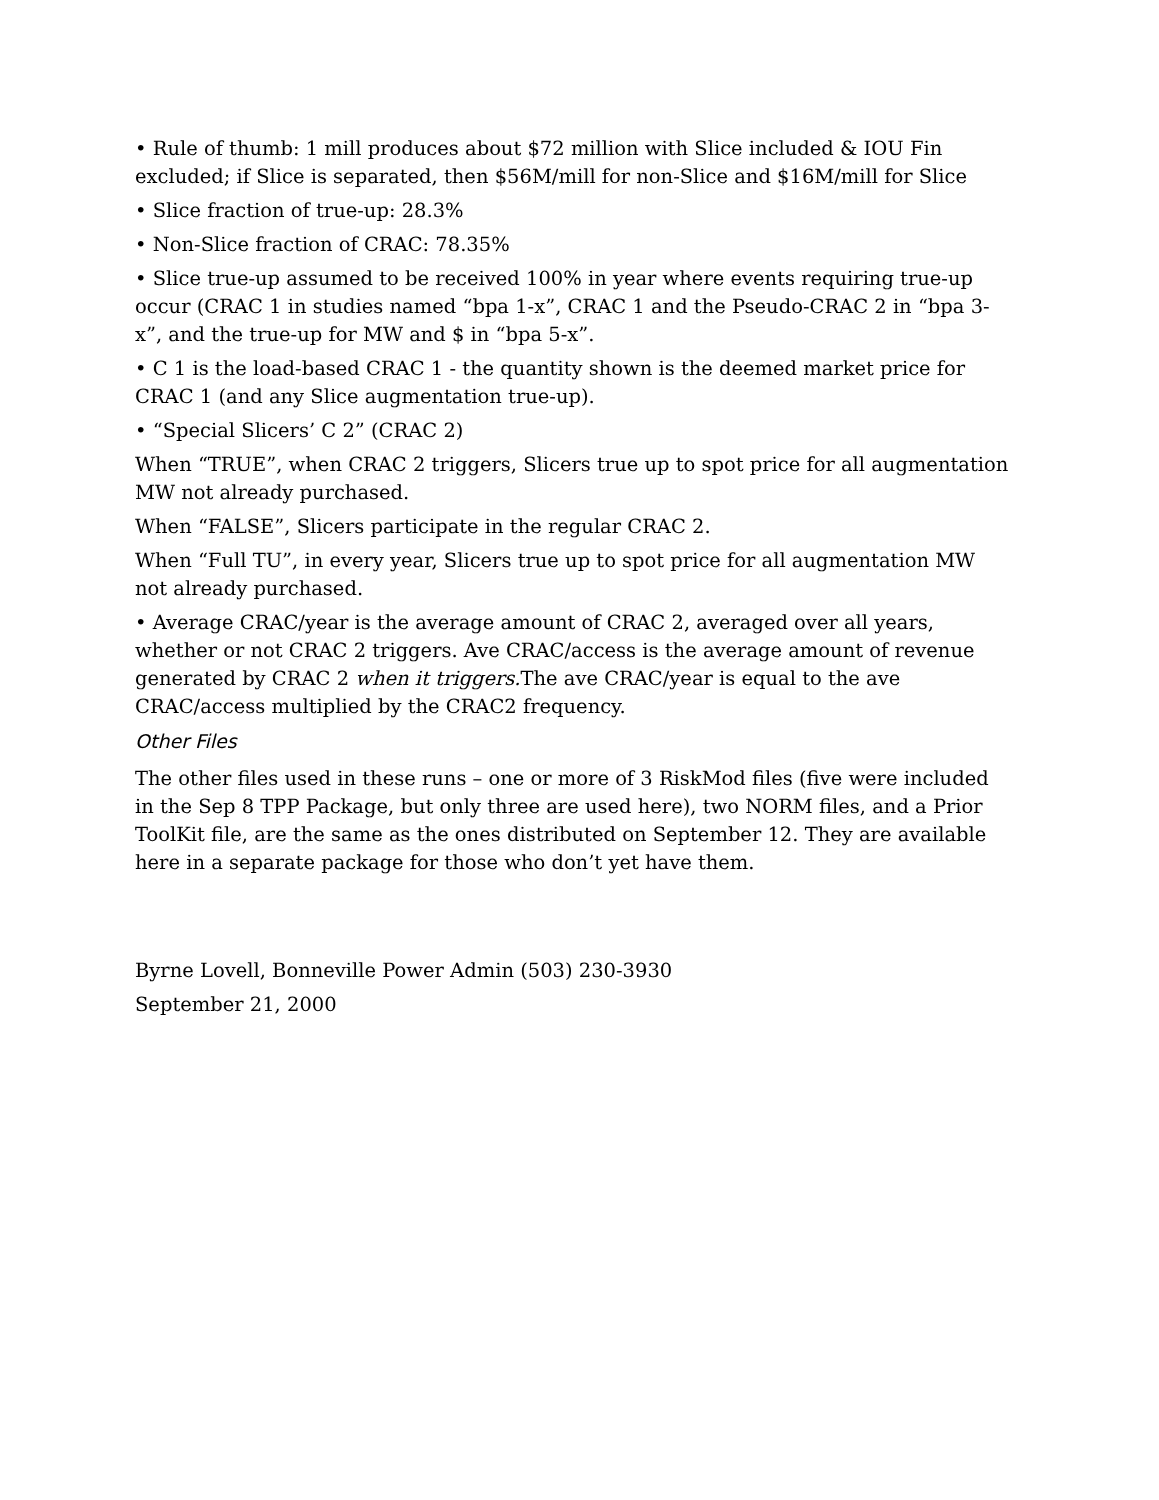• Rule of thumb: 1 mill produces about $72 million with Slice included & IOU Fin excluded; if Slice is separated, then $56M/mill for non-Slice and $16M/mill for Slice
• Slice fraction of true-up: 28.3%
• Non-Slice fraction of CRAC: 78.35%
• Slice true-up assumed to be received 100% in year where events requiring true-up occur (CRAC 1 in studies named “bpa 1-x”, CRAC 1 and the Pseudo-CRAC 2 in “bpa 3-x”, and the true-up for MW and $ in “bpa 5-x”.
• C 1 is the load-based CRAC 1 - the quantity shown is the deemed market price for CRAC 1 (and any Slice augmentation true-up).
• “Special Slicers’ C 2” (CRAC 2)
When “TRUE”, when CRAC 2 triggers, Slicers true up to spot price for all augmentation MW not already purchased.
When “FALSE”, Slicers participate in the regular CRAC 2.
When “Full TU”, in every year, Slicers true up to spot price for all augmentation MW not already purchased.
• Average CRAC/year is the average amount of CRAC 2, averaged over all years, whether or not CRAC 2 triggers. Ave CRAC/access is the average amount of revenue generated by CRAC 2 when it triggers. The ave CRAC/year is equal to the ave CRAC/access multiplied by the CRAC2 frequency.
Other Files
The other files used in these runs – one or more of 3 RiskMod files (five were included in the Sep 8 TPP Package, but only three are used here), two NORM files, and a Prior ToolKit file, are the same as the ones distributed on September 12. They are available here in a separate package for those who don’t yet have them.
Byrne Lovell, Bonneville Power Admin (503) 230-3930
September 21, 2000